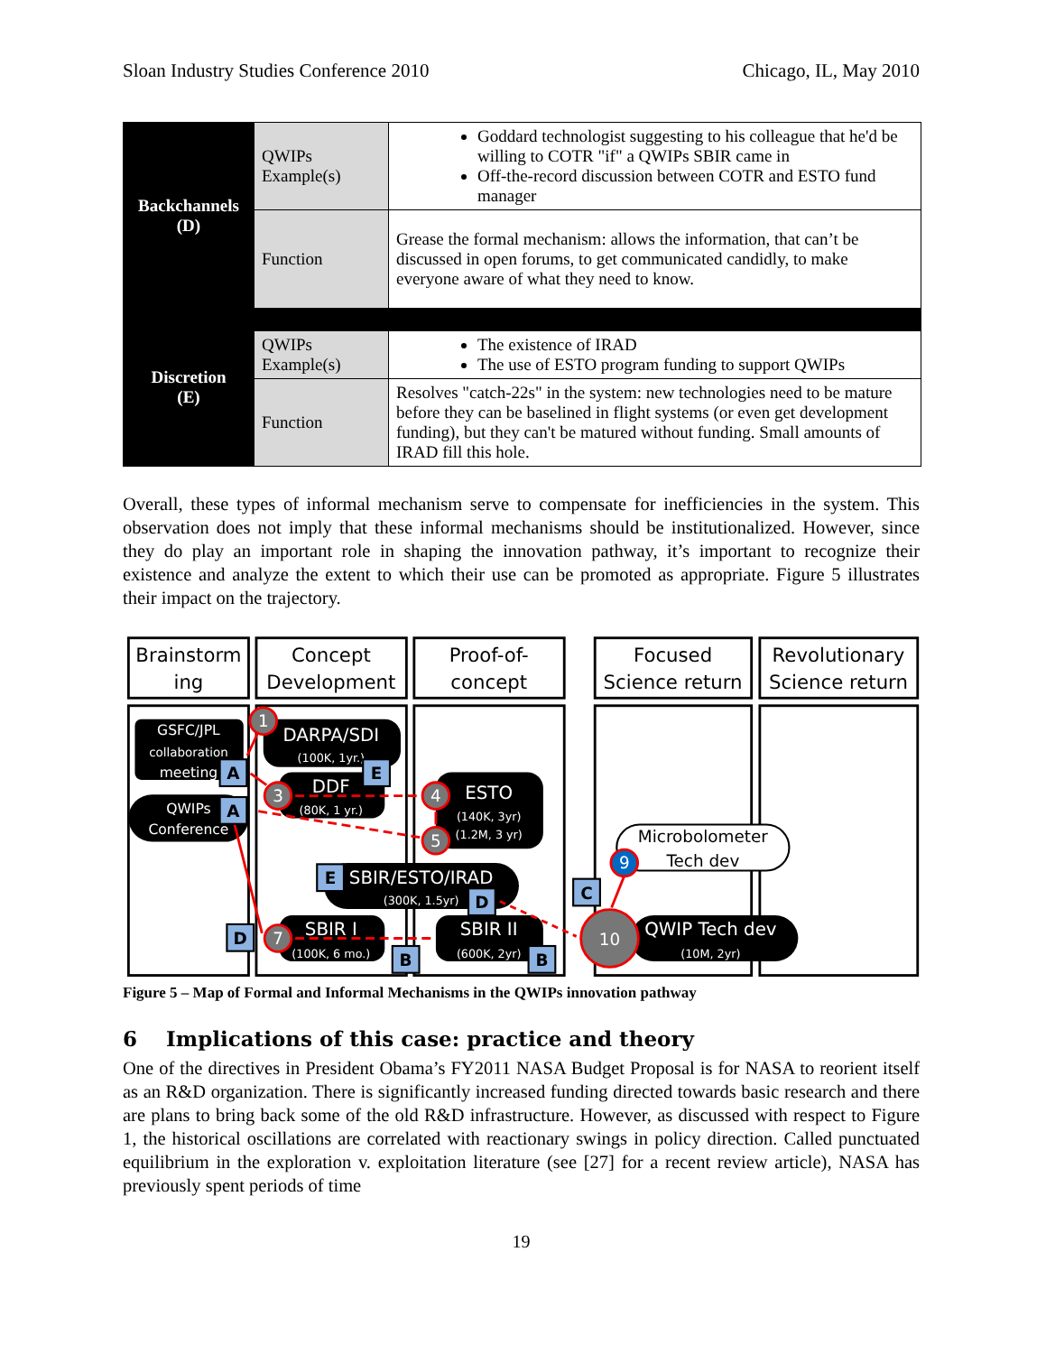Sloan Industry Studies Conference 2010 Chicago, IL, May 2010
| Backchannels (D) | QWIPs Example(s) | Goddard technologist suggesting to his colleague that he'd be willing to COTR "if" a QWIPs SBIR came in Off-the-record discussion between COTR and ESTO fund manager |
| | Function | Grease the formal mechanism: allows the information, that can’t be discussed in open forums, to get communicated candidly, to make everyone aware of what they need to know. |
| Discretion (E) | | |
| | QWIPs Example(s) | The existence of IRAD The use of ESTO program funding to support QWIPs |
| | Function | Resolves "catch-22s" in the system: new technologies need to be mature before they can be baselined in flight systems (or even get development funding), but they can't be matured without funding. Small amounts of IRAD fill this hole. |
Overall, these types of informal mechanism serve to compensate for inefficiencies in the system. This observation does not imply that these informal mechanisms should be institutionalized. However, since they do play an important role in shaping the innovation pathway, it’s important to recognize their existence and analyze the extent to which their use can be promoted as appropriate. Figure 5 illustrates their impact on the trajectory.
Brainstorm
ing
Concept
Development
Proof-of-
concept
Focused
Science return
Revolutionary
Science return
GSFC/JPL
collaboration
meeting
DARPA/SDI
(100K, 1yr.)
DDF
(80K, 1 yr.)
ESTO
(140K, 3yr)
(1.2M, 3 yr)
QWIPs
Conference
SBIR/ESTO/IRAD
(300K, 1.5yr)
SBIR I
(100K, 6 mo.)
SBIR II
(600K, 2yr)
QWIP Tech dev
(10M, 2yr)
Microbolometer
Tech dev
1
3
4
5
7
9
10
A
E
A
E
D
C
D
B
B
Figure 5 – Map of Formal and Informal Mechanisms in the QWIPs innovation pathway
6 Implications of this case: practice and theory
One of the directives in President Obama’s FY2011 NASA Budget Proposal is for NASA to reorient itself as an R&D organization. There is significantly increased funding directed towards basic research and there are plans to bring back some of the old R&D infrastructure. However, as discussed with respect to Figure 1, the historical oscillations are correlated with reactionary swings in policy direction. Called punctuated equilibrium in the exploration v. exploitation literature (see [27] for a recent review article), NASA has previously spent periods of time
19